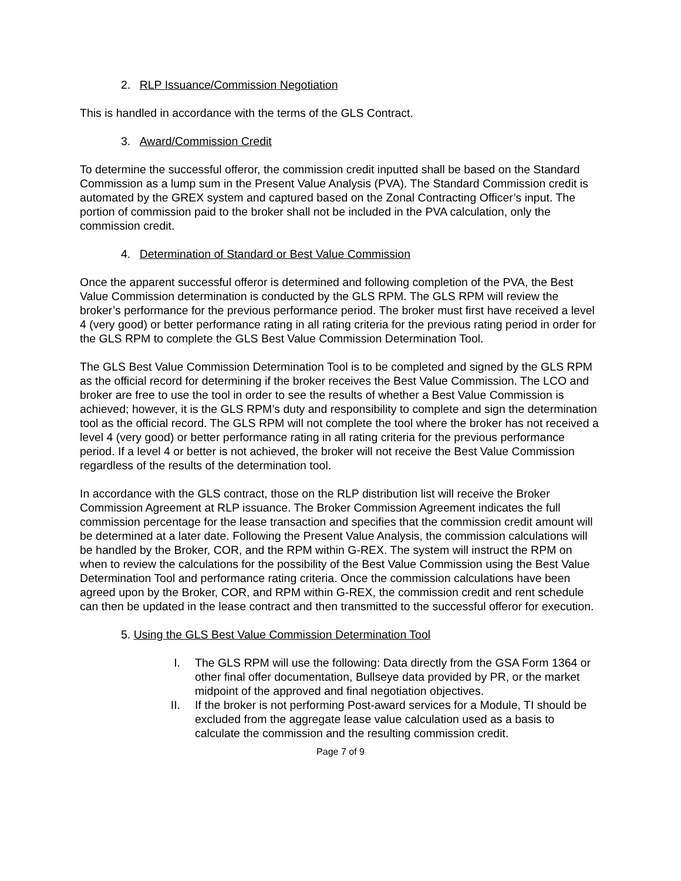2. RLP Issuance/Commission Negotiation
This is handled in accordance with the terms of the GLS Contract.
3. Award/Commission Credit
To determine the successful offeror, the commission credit inputted shall be based on the Standard Commission as a lump sum in the Present Value Analysis (PVA). The Standard Commission credit is automated by the GREX system and captured based on the Zonal Contracting Officer’s input. The portion of commission paid to the broker shall not be included in the PVA calculation, only the commission credit.
4. Determination of Standard or Best Value Commission
Once the apparent successful offeror is determined and following completion of the PVA, the Best Value Commission determination is conducted by the GLS RPM. The GLS RPM will review the broker’s performance for the previous performance period. The broker must first have received a level 4 (very good) or better performance rating in all rating criteria for the previous rating period in order for the GLS RPM to complete the GLS Best Value Commission Determination Tool.
The GLS Best Value Commission Determination Tool is to be completed and signed by the GLS RPM as the official record for determining if the broker receives the Best Value Commission. The LCO and broker are free to use the tool in order to see the results of whether a Best Value Commission is achieved; however, it is the GLS RPM’s duty and responsibility to complete and sign the determination tool as the official record. The GLS RPM will not complete the tool where the broker has not received a level 4 (very good) or better performance rating in all rating criteria for the previous performance period. If a level 4 or better is not achieved, the broker will not receive the Best Value Commission regardless of the results of the determination tool.
In accordance with the GLS contract, those on the RLP distribution list will receive the Broker Commission Agreement at RLP issuance. The Broker Commission Agreement indicates the full commission percentage for the lease transaction and specifies that the commission credit amount will be determined at a later date. Following the Present Value Analysis, the commission calculations will be handled by the Broker, COR, and the RPM within G-REX. The system will instruct the RPM on when to review the calculations for the possibility of the Best Value Commission using the Best Value Determination Tool and performance rating criteria. Once the commission calculations have been agreed upon by the Broker, COR, and RPM within G-REX, the commission credit and rent schedule can then be updated in the lease contract and then transmitted to the successful offeror for execution.
5. Using the GLS Best Value Commission Determination Tool
I. The GLS RPM will use the following: Data directly from the GSA Form 1364 or other final offer documentation, Bullseye data provided by PR, or the market midpoint of the approved and final negotiation objectives.
II. If the broker is not performing Post-award services for a Module, TI should be excluded from the aggregate lease value calculation used as a basis to calculate the commission and the resulting commission credit.
Page 7 of 9